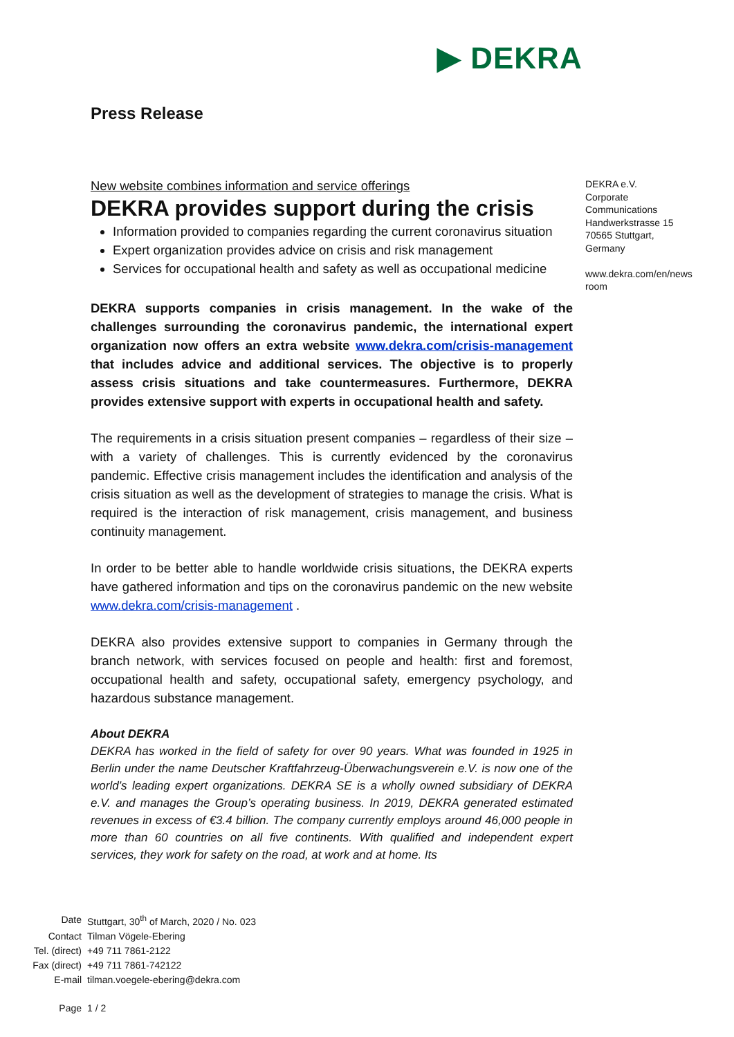▶ DEKRA
Press Release
New website combines information and service offerings
DEKRA provides support during the crisis
Information provided to companies regarding the current coronavirus situation
Expert organization provides advice on crisis and risk management
Services for occupational health and safety as well as occupational medicine
DEKRA supports companies in crisis management. In the wake of the challenges surrounding the coronavirus pandemic, the international expert organization now offers an extra website www.dekra.com/crisis-management that includes advice and additional services. The objective is to properly assess crisis situations and take countermeasures. Furthermore, DEKRA provides extensive support with experts in occupational health and safety.
The requirements in a crisis situation present companies – regardless of their size – with a variety of challenges. This is currently evidenced by the coronavirus pandemic. Effective crisis management includes the identification and analysis of the crisis situation as well as the development of strategies to manage the crisis. What is required is the interaction of risk management, crisis management, and business continuity management.
In order to be better able to handle worldwide crisis situations, the DEKRA experts have gathered information and tips on the coronavirus pandemic on the new website www.dekra.com/crisis-management .
DEKRA also provides extensive support to companies in Germany through the branch network, with services focused on people and health: first and foremost, occupational health and safety, occupational safety, emergency psychology, and hazardous substance management.
About DEKRA
DEKRA has worked in the field of safety for over 90 years. What was founded in 1925 in Berlin under the name Deutscher Kraftfahrzeug-Überwachungsverein e.V. is now one of the world’s leading expert organizations. DEKRA SE is a wholly owned subsidiary of DEKRA e.V. and manages the Group’s operating business. In 2019, DEKRA generated estimated revenues in excess of €3.4 billion. The company currently employs around 46,000 people in more than 60 countries on all five continents. With qualified and independent expert services, they work for safety on the road, at work and at home. Its
DEKRA e.V.
Corporate Communications
Handwerkstrasse 15
70565 Stuttgart,
Germany
www.dekra.com/en/news room
| Date | Stuttgart, 30<sup>th</sup> of March, 2020 / No. 023 |
| Contact | Tilman Vögele-Ebering |
| Tel. (direct) | +49 711 7861-2122 |
| Fax (direct) | +49 711 7861-742122 |
| E-mail | tilman.voegele-ebering@dekra.com |
| Page | 1 / 2 |